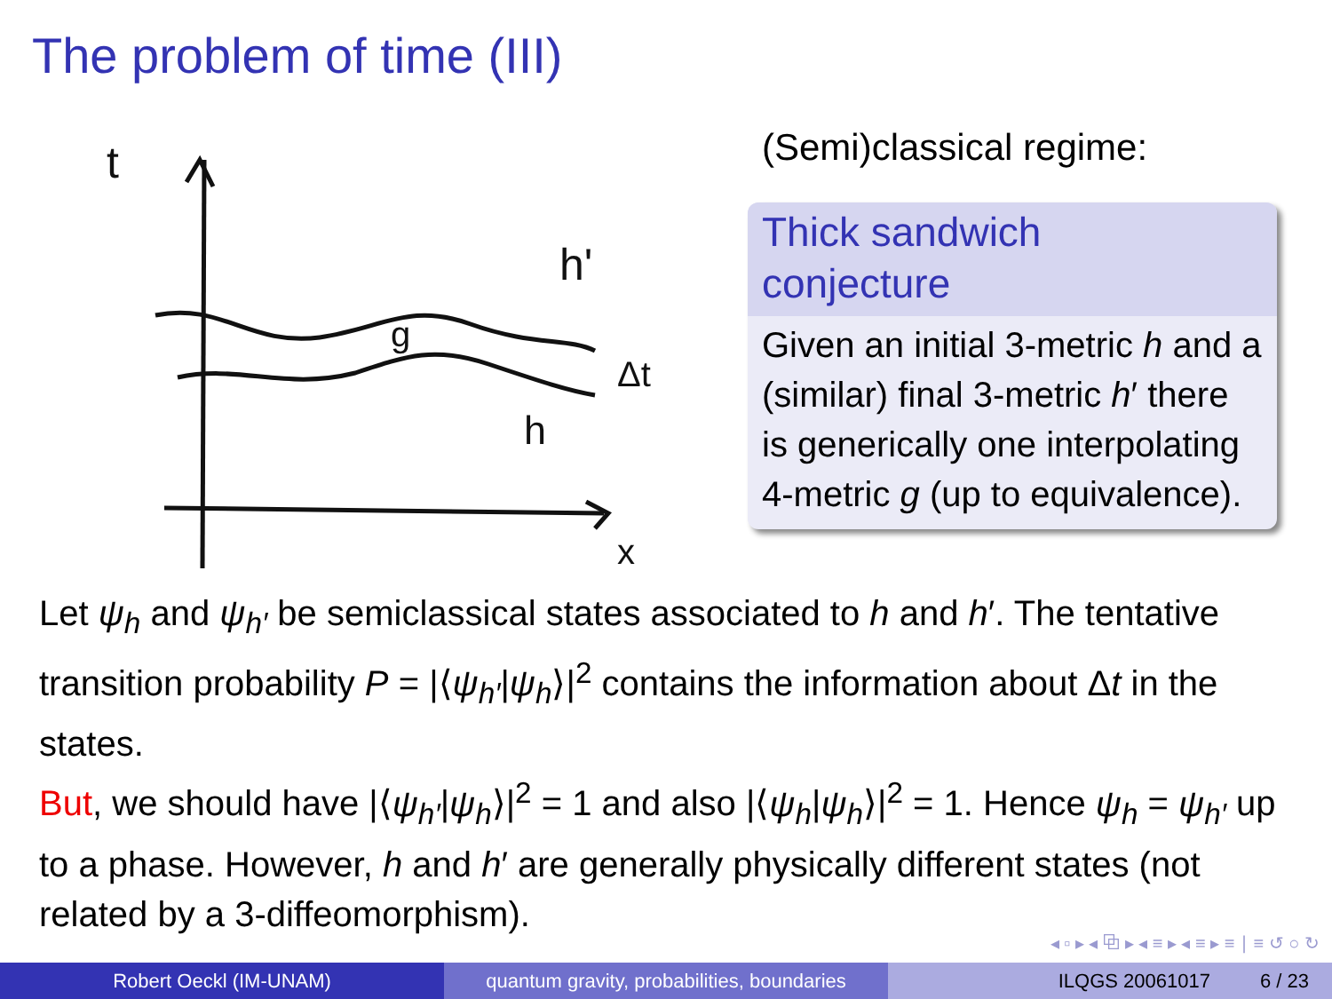The problem of time (III)
t
h'
g
h
Δt
x
(Semi)classical regime:
Thick sandwich
conjecture
Given an initial 3-metric h and a (similar) final 3-metric h′ there is generically one interpolating 4-metric g (up to equivalence).
Let ψ<sub>h</sub> and ψ<sub>h′</sub> be semiclassical states associated to h and h′. The tentative transition probability P = |⟨ψ<sub>h′</sub>|ψ<sub>h</sub>⟩|<sup>2</sup> contains the information about Δt in the states.
But, we should have |⟨ψ<sub>h′</sub>|ψ<sub>h</sub>⟩|<sup>2</sup> = 1 and also |⟨ψ<sub>h</sub>|ψ<sub>h</sub>⟩|<sup>2</sup> = 1. Hence ψ<sub>h</sub> = ψ<sub>h′</sub> up to a phase. However, h and h′ are generally physically different states (not related by a 3-diffeomorphism).
◂ ▫ ▸ ◂ ⧉ ▸ ◂ ≡ ▸ ◂ ≡ ▸ ≡ ∣ ≡ ↺ ○ ↻
Robert Oeckl (IM-UNAM) quantum gravity, probabilities, boundaries
ILQGS 20061017 6 / 23